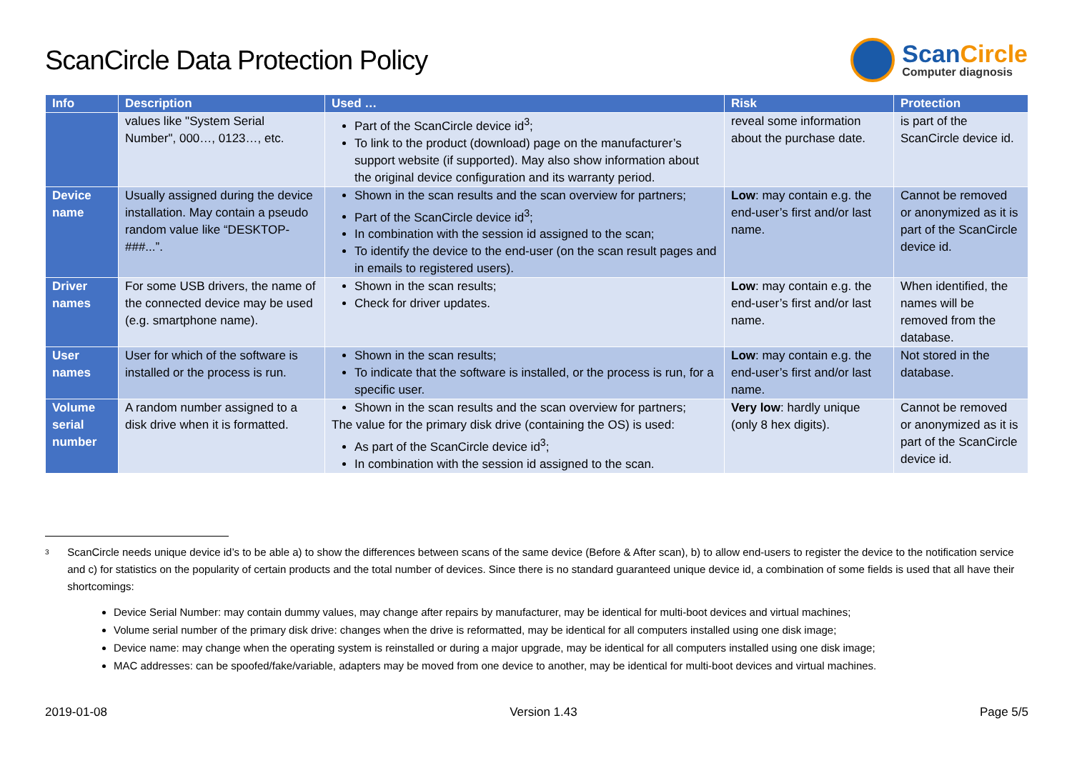ScanCircle Data Protection Policy
ScanCircle
Computer diagnosis
| Info | Description | Used … | Risk | Protection |
| --- | --- | --- | --- | --- |
| | values like "System Serial Number", 000…, 0123…, etc. | Part of the ScanCircle device id<sup>3</sup>; To link to the product (download) page on the manufacturer’s support website (if supported). May also show information about the original device configuration and its warranty period. | reveal some information about the purchase date. | is part of the ScanCircle device id. |
| Device name | Usually assigned during the device installation. May contain a pseudo random value like “DESKTOP-###...”. | Shown in the scan results and the scan overview for partners; Part of the ScanCircle device id<sup>3</sup>; In combination with the session id assigned to the scan; To identify the device to the end-user (on the scan result pages and in emails to registered users). | Low : may contain e.g. the end-user’s first and/or last name. | Cannot be removed or anonymized as it is part of the ScanCircle device id. |
| Driver names | For some USB drivers, the name of the connected device may be used (e.g. smartphone name). | Shown in the scan results; Check for driver updates. | Low : may contain e.g. the end-user’s first and/or last name. | When identified, the names will be removed from the database. |
| User names | User for which of the software is installed or the process is run. | Shown in the scan results; To indicate that the software is installed, or the process is run, for a specific user. | Low : may contain e.g. the end-user’s first and/or last name. | Not stored in the database. |
| Volume serial number | A random number assigned to a disk drive when it is formatted. | Shown in the scan results and the scan overview for partners; The value for the primary disk drive (containing the OS) is used: As part of the ScanCircle device id<sup>3</sup>; In combination with the session id assigned to the scan. | Very low : hardly unique (only 8 hex digits). | Cannot be removed or anonymized as it is part of the ScanCircle device id. |
<sup>3</sup>
ScanCircle needs unique device id’s to be able a) to show the differences between scans of the same device (Before & After scan), b) to allow end-users to register the device to the notification service and c) for statistics on the popularity of certain products and the total number of devices. Since there is no standard guaranteed unique device id, a combination of some fields is used that all have their shortcomings:
Device Serial Number: may contain dummy values, may change after repairs by manufacturer, may be identical for multi-boot devices and virtual machines;
Volume serial number of the primary disk drive: changes when the drive is reformatted, may be identical for all computers installed using one disk image;
Device name: may change when the operating system is reinstalled or during a major upgrade, may be identical for all computers installed using one disk image;
MAC addresses: can be spoofed/fake/variable, adapters may be moved from one device to another, may be identical for multi-boot devices and virtual machines.
2019-01-08 Version 1.43 Page 5/5